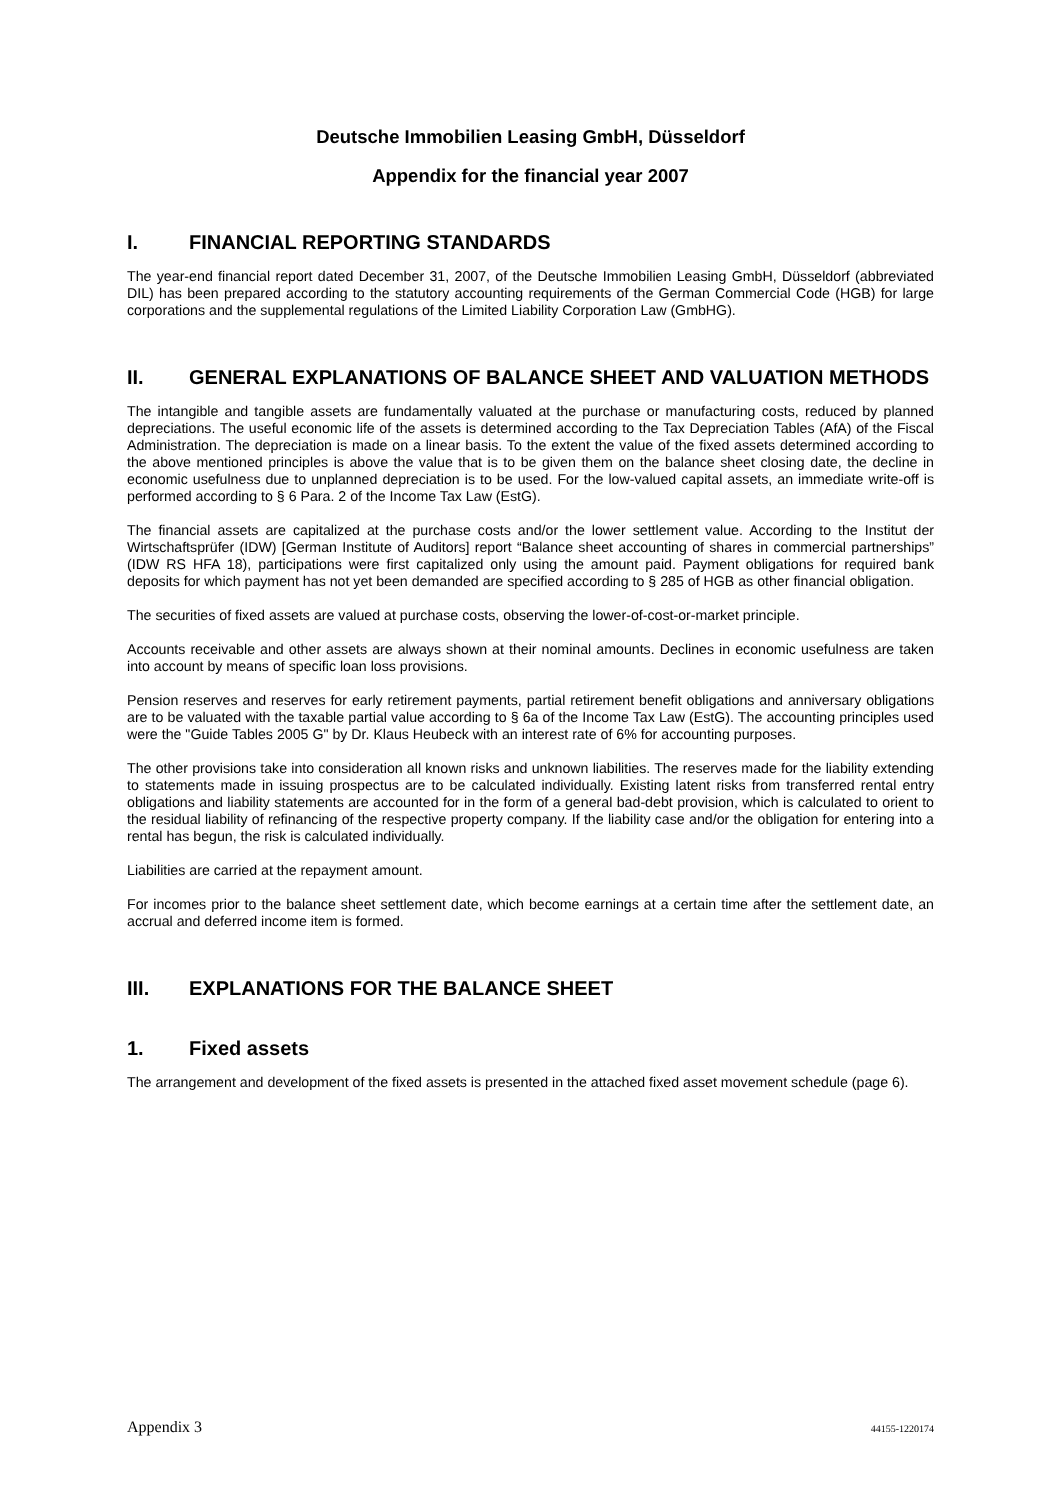Deutsche Immobilien Leasing GmbH, Düsseldorf
Appendix for the financial year 2007
I. FINANCIAL REPORTING STANDARDS
The year-end financial report dated December 31, 2007, of the Deutsche Immobilien Leasing GmbH, Düsseldorf (abbreviated DIL) has been prepared according to the statutory accounting requirements of the German Commercial Code (HGB) for large corporations and the supplemental regulations of the Limited Liability Corporation Law (GmbHG).
II. GENERAL EXPLANATIONS OF BALANCE SHEET AND VALUATION METHODS
The intangible and tangible assets are fundamentally valuated at the purchase or manufacturing costs, reduced by planned depreciations. The useful economic life of the assets is determined according to the Tax Depreciation Tables (AfA) of the Fiscal Administration. The depreciation is made on a linear basis. To the extent the value of the fixed assets determined according to the above mentioned principles is above the value that is to be given them on the balance sheet closing date, the decline in economic usefulness due to unplanned depreciation is to be used. For the low-valued capital assets, an immediate write-off is performed according to § 6 Para. 2 of the Income Tax Law (EstG).
The financial assets are capitalized at the purchase costs and/or the lower settlement value. According to the Institut der Wirtschaftsprüfer (IDW) [German Institute of Auditors] report “Balance sheet accounting of shares in commercial partnerships” (IDW RS HFA 18), participations were first capitalized only using the amount paid. Payment obligations for required bank deposits for which payment has not yet been demanded are specified according to § 285 of HGB as other financial obligation.
The securities of fixed assets are valued at purchase costs, observing the lower-of-cost-or-market principle.
Accounts receivable and other assets are always shown at their nominal amounts. Declines in economic usefulness are taken into account by means of specific loan loss provisions.
Pension reserves and reserves for early retirement payments, partial retirement benefit obligations and anniversary obligations are to be valuated with the taxable partial value according to § 6a of the Income Tax Law (EstG). The accounting principles used were the "Guide Tables 2005 G" by Dr. Klaus Heubeck with an interest rate of 6% for accounting purposes.
The other provisions take into consideration all known risks and unknown liabilities. The reserves made for the liability extending to statements made in issuing prospectus are to be calculated individually. Existing latent risks from transferred rental entry obligations and liability statements are accounted for in the form of a general bad-debt provision, which is calculated to orient to the residual liability of refinancing of the respective property company. If the liability case and/or the obligation for entering into a rental has begun, the risk is calculated individually.
Liabilities are carried at the repayment amount.
For incomes prior to the balance sheet settlement date, which become earnings at a certain time after the settlement date, an accrual and deferred income item is formed.
III. EXPLANATIONS FOR THE BALANCE SHEET
1. Fixed assets
The arrangement and development of the fixed assets is presented in the attached fixed asset movement schedule (page 6).
Appendix 3 44155-1220174